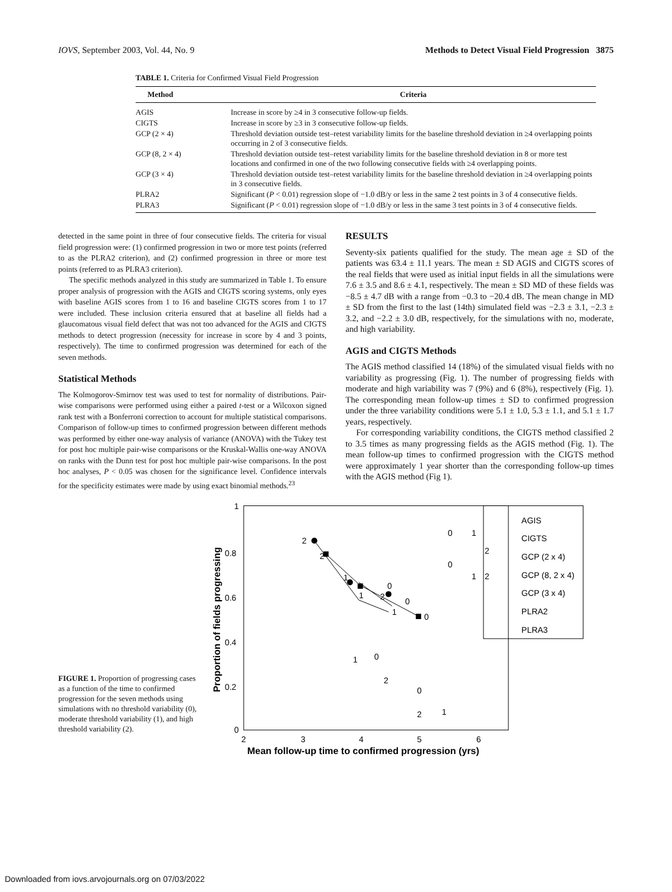IOVS, September 2003, Vol. 44, No. 9 Methods to Detect Visual Field Progression 3875
TABLE 1. Criteria for Confirmed Visual Field Progression
| Method | Criteria |
| --- | --- |
| AGIS | Increase in score by ≥4 in 3 consecutive follow-up fields. |
| CIGTS | Increase in score by ≥3 in 3 consecutive follow-up fields. |
| GCP (2 × 4) | Threshold deviation outside test–retest variability limits for the baseline threshold deviation in ≥4 overlapping points occurring in 2 of 3 consecutive fields. |
| GCP (8, 2 × 4) | Threshold deviation outside test–retest variability limits for the baseline threshold deviation in 8 or more test locations and confirmed in one of the two following consecutive fields with ≥4 overlapping points. |
| GCP (3 × 4) | Threshold deviation outside test–retest variability limits for the baseline threshold deviation in ≥4 overlapping points in 3 consecutive fields. |
| PLRA2 | Significant ( P < 0.01) regression slope of −1.0 dB/y or less in the same 2 test points in 3 of 4 consecutive fields. |
| PLRA3 | Significant ( P < 0.01) regression slope of −1.0 dB/y or less in the same 3 test points in 3 of 4 consecutive fields. |
detected in the same point in three of four consecutive fields. The criteria for visual field progression were: (1) confirmed progression in two or more test points (referred to as the PLRA2 criterion), and (2) confirmed progression in three or more test points (referred to as PLRA3 criterion).
The specific methods analyzed in this study are summarized in Table 1. To ensure proper analysis of progression with the AGIS and CIGTS scoring systems, only eyes with baseline AGIS scores from 1 to 16 and baseline CIGTS scores from 1 to 17 were included. These inclusion criteria ensured that at baseline all fields had a glaucomatous visual field defect that was not too advanced for the AGIS and CIGTS methods to detect progression (necessity for increase in score by 4 and 3 points, respectively). The time to confirmed progression was determined for each of the seven methods.
Statistical Methods
The Kolmogorov-Smirnov test was used to test for normality of distributions. Pair-wise comparisons were performed using either a paired t-test or a Wilcoxon signed rank test with a Bonferroni correction to account for multiple statistical comparisons. Comparison of follow-up times to confirmed progression between different methods was performed by either one-way analysis of variance (ANOVA) with the Tukey test for post hoc multiple pair-wise comparisons or the Kruskal-Wallis one-way ANOVA on ranks with the Dunn test for post hoc multiple pair-wise comparisons. In the post hoc analyses, P < 0.05 was chosen for the significance level. Confidence intervals for the specificity estimates were made by using exact binomial methods.<sup>23</sup>
RESULTS
Seventy-six patients qualified for the study. The mean age ± SD of the patients was 63.4 ± 11.1 years. The mean ± SD AGIS and CIGTS scores of the real fields that were used as initial input fields in all the simulations were 7.6 ± 3.5 and 8.6 ± 4.1, respectively. The mean ± SD MD of these fields was −8.5 ± 4.7 dB with a range from −0.3 to −20.4 dB. The mean change in MD ± SD from the first to the last (14th) simulated field was −2.3 ± 3.1, −2.3 ± 3.2, and −2.2 ± 3.0 dB, respectively, for the simulations with no, moderate, and high variability.
AGIS and CIGTS Methods
The AGIS method classified 14 (18%) of the simulated visual fields with no variability as progressing (Fig. 1). The number of progressing fields with moderate and high variability was 7 (9%) and 6 (8%), respectively (Fig. 1). The corresponding mean follow-up times ± SD to confirmed progression under the three variability conditions were 5.1 ± 1.0, 5.3 ± 1.1, and 5.1 ± 1.7 years, respectively.
For corresponding variability conditions, the CIGTS method classified 2 to 3.5 times as many progressing fields as the AGIS method (Fig. 1). The mean follow-up times to confirmed progression with the CIGTS method were approximately 1 year shorter than the corresponding follow-up times with the AGIS method (Fig 1).
FIGURE 1. Proportion of progressing cases as a function of the time to confirmed progression for the seven methods using simulations with no threshold variability (0), moderate threshold variability (1), and high threshold variability (2).
1
0.8
0.6
0.4
0.2
0
2
3
4
5
6
Mean follow-up time to confirmed progression (yrs)
Proportion of fields progressing
2
2
1
0
1
2
0
1
0
AGIS
CIGTS
GCP (2 x 4)
GCP (8, 2 x 4)
GCP (3 x 4)
PLRA2
PLRA3
1
0
2
0
2
1
0
1
2
0
1
2
Downloaded from iovs.arvojournals.org on 07/03/2022